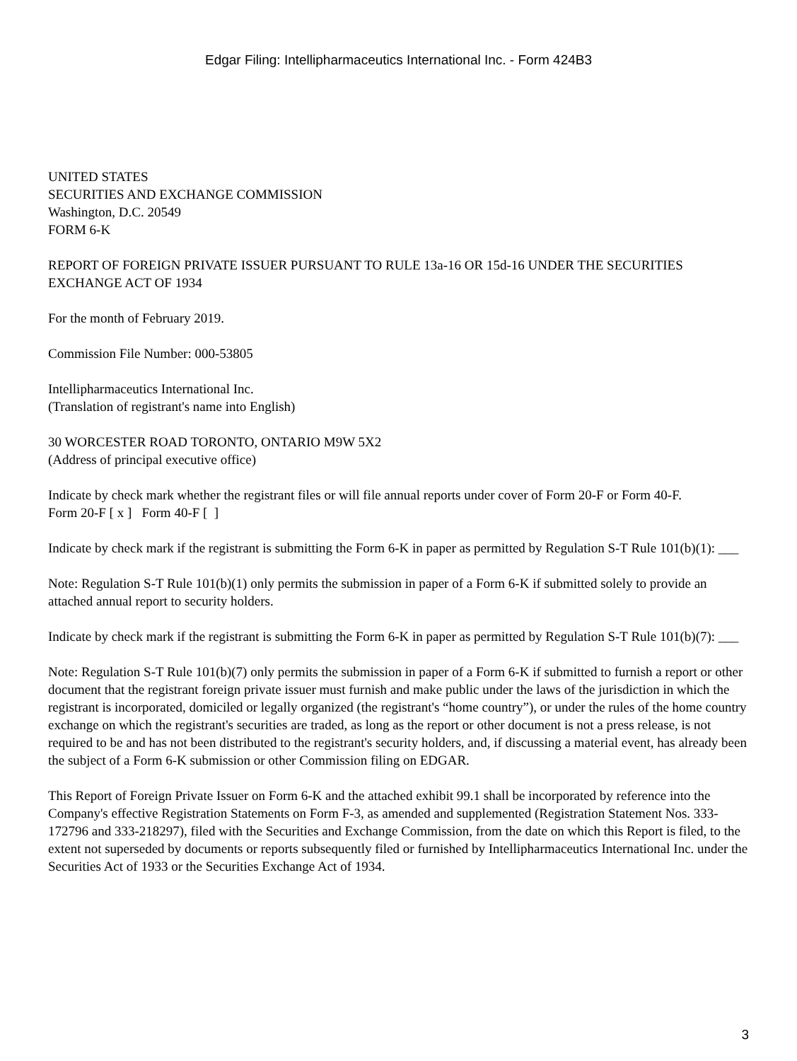Edgar Filing: Intellipharmaceutics International Inc. - Form 424B3
UNITED STATES
SECURITIES AND EXCHANGE COMMISSION
Washington, D.C. 20549
FORM 6-K
REPORT OF FOREIGN PRIVATE ISSUER PURSUANT TO RULE 13a-16 OR 15d-16 UNDER THE SECURITIES EXCHANGE ACT OF 1934
For the month of February 2019.
Commission File Number: 000-53805
Intellipharmaceutics International Inc.
(Translation of registrant's name into English)
30 WORCESTER ROAD TORONTO, ONTARIO M9W 5X2
(Address of principal executive office)
Indicate by check mark whether the registrant files or will file annual reports under cover of Form 20-F or Form 40-F.
Form 20-F [ x ] Form 40-F [ ]
Indicate by check mark if the registrant is submitting the Form 6-K in paper as permitted by Regulation S-T Rule 101(b)(1): ___
Note: Regulation S-T Rule 101(b)(1) only permits the submission in paper of a Form 6-K if submitted solely to provide an attached annual report to security holders.
Indicate by check mark if the registrant is submitting the Form 6-K in paper as permitted by Regulation S-T Rule 101(b)(7): ___
Note: Regulation S-T Rule 101(b)(7) only permits the submission in paper of a Form 6-K if submitted to furnish a report or other document that the registrant foreign private issuer must furnish and make public under the laws of the jurisdiction in which the registrant is incorporated, domiciled or legally organized (the registrant's “home country”), or under the rules of the home country exchange on which the registrant's securities are traded, as long as the report or other document is not a press release, is not required to be and has not been distributed to the registrant's security holders, and, if discussing a material event, has already been the subject of a Form 6-K submission or other Commission filing on EDGAR.
This Report of Foreign Private Issuer on Form 6-K and the attached exhibit 99.1 shall be incorporated by reference into the Company's effective Registration Statements on Form F-3, as amended and supplemented (Registration Statement Nos. 333-172796 and 333-218297), filed with the Securities and Exchange Commission, from the date on which this Report is filed, to the extent not superseded by documents or reports subsequently filed or furnished by Intellipharmaceutics International Inc. under the Securities Act of 1933 or the Securities Exchange Act of 1934.
3